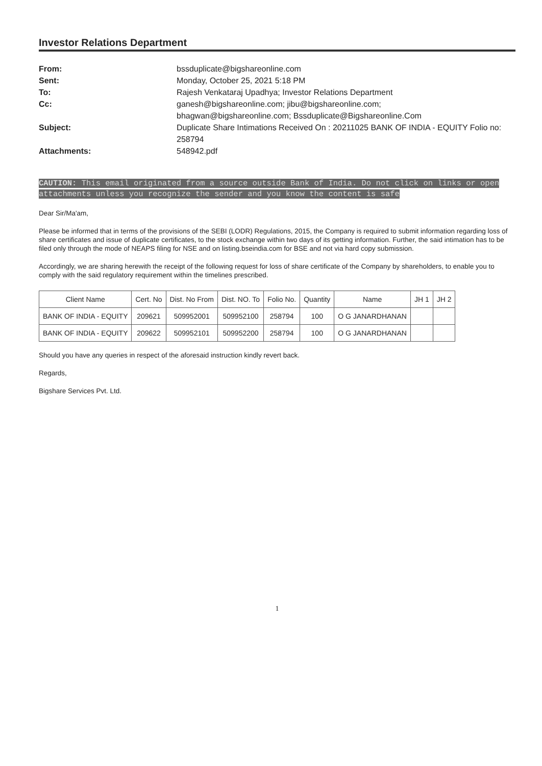Investor Relations Department
From:
bssduplicate@bigshareonline.com
Sent:
Monday, October 25, 2021 5:18 PM
To:
Rajesh Venkataraj Upadhya; Investor Relations Department
Cc:
ganesh@bigshareonline.com; jibu@bigshareonline.com;
bhagwan@bigshareonline.com; Bssduplicate@Bigshareonline.Com
Subject:
Duplicate Share Intimations Received On : 20211025 BANK OF INDIA - EQUITY Folio no: 258794
Attachments:
548942.pdf
CAUTION: This email originated from a source outside Bank of India. Do not click on links or open attachments unless you recognize the sender and you know the content is safe
Dear Sir/Ma'am,
Please be informed that in terms of the provisions of the SEBI (LODR) Regulations, 2015, the Company is required to submit information regarding loss of share certificates and issue of duplicate certificates, to the stock exchange within two days of its getting information. Further, the said intimation has to be filed only through the mode of NEAPS filing for NSE and on listing.bseindia.com for BSE and not via hard copy submission.
Accordingly, we are sharing herewith the receipt of the following request for loss of share certificate of the Company by shareholders, to enable you to comply with the said regulatory requirement within the timelines prescribed.
| Client Name | Cert. No | Dist. No From | Dist. NO. To | Folio No. | Quantity | Name | JH 1 | JH 2 |
| --- | --- | --- | --- | --- | --- | --- | --- | --- |
| BANK OF INDIA - EQUITY | 209621 | 509952001 | 509952100 | 258794 | 100 | O G JANARDHANAN | | |
| BANK OF INDIA - EQUITY | 209622 | 509952101 | 509952200 | 258794 | 100 | O G JANARDHANAN | | |
Should you have any queries in respect of the aforesaid instruction kindly revert back.
Regards,
Bigshare Services Pvt. Ltd.
1